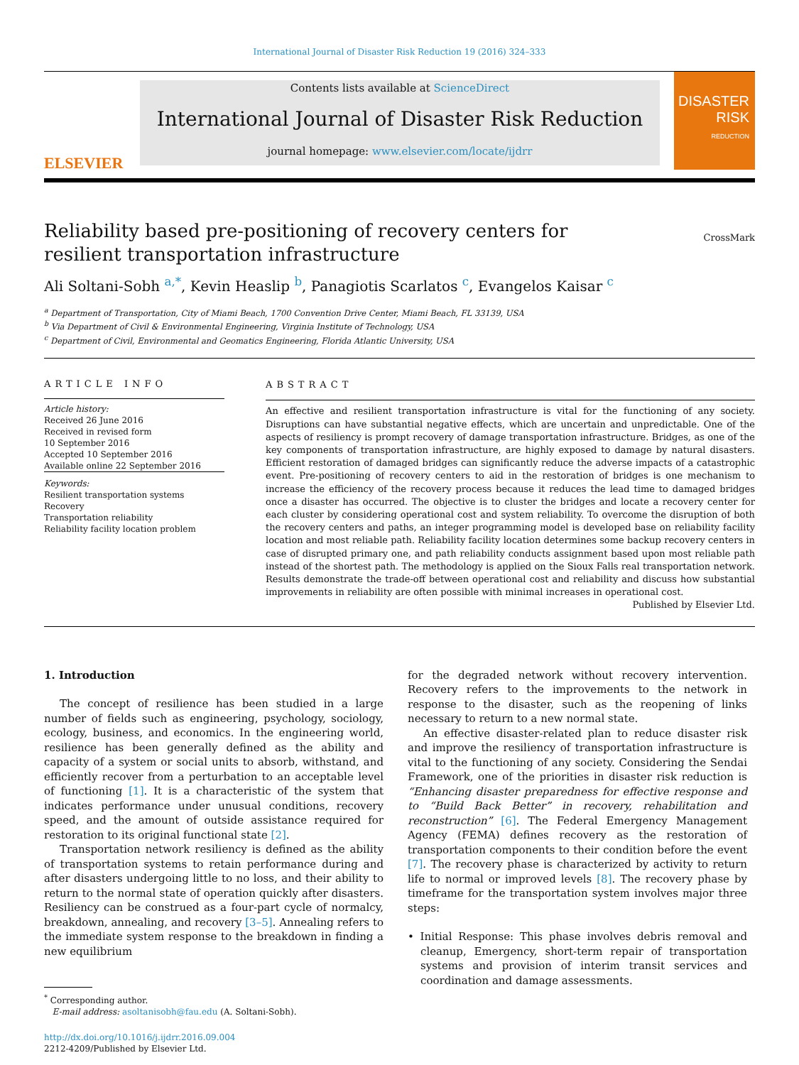International Journal of Disaster Risk Reduction 19 (2016) 324–333
ELSEVIER
Contents lists available at ScienceDirect
International Journal of Disaster Risk Reduction
journal homepage: www.elsevier.com/locate/ijdrr
DISASTER RISK
REDUCTION
Reliability based pre-positioning of recovery centers for resilient transportation infrastructure
CrossMark
Ali Soltani-Sobh <sup>a,*</sup>, Kevin Heaslip <sup>b</sup>, Panagiotis Scarlatos <sup>c</sup>, Evangelos Kaisar <sup>c</sup>
<sup>a</sup> Department of Transportation, City of Miami Beach, 1700 Convention Drive Center, Miami Beach, FL 33139, USA
<sup>b</sup> Via Department of Civil & Environmental Engineering, Virginia Institute of Technology, USA
<sup>c</sup> Department of Civil, Environmental and Geomatics Engineering, Florida Atlantic University, USA
ARTICLE INFO
Article history:
Received 26 June 2016
Received in revised form
10 September 2016
Accepted 10 September 2016
Available online 22 September 2016
Keywords:
Resilient transportation systems
Recovery
Transportation reliability
Reliability facility location problem
ABSTRACT
An effective and resilient transportation infrastructure is vital for the functioning of any society. Disruptions can have substantial negative effects, which are uncertain and unpredictable. One of the aspects of resiliency is prompt recovery of damage transportation infrastructure. Bridges, as one of the key components of transportation infrastructure, are highly exposed to damage by natural disasters. Efficient restoration of damaged bridges can significantly reduce the adverse impacts of a catastrophic event. Pre-positioning of recovery centers to aid in the restoration of bridges is one mechanism to increase the efficiency of the recovery process because it reduces the lead time to damaged bridges once a disaster has occurred. The objective is to cluster the bridges and locate a recovery center for each cluster by considering operational cost and system reliability. To overcome the disruption of both the recovery centers and paths, an integer programming model is developed base on reliability facility location and most reliable path. Reliability facility location determines some backup recovery centers in case of disrupted primary one, and path reliability conducts assignment based upon most reliable path instead of the shortest path. The methodology is applied on the Sioux Falls real transportation network. Results demonstrate the trade-off between operational cost and reliability and discuss how substantial improvements in reliability are often possible with minimal increases in operational cost.
Published by Elsevier Ltd.
1. Introduction
The concept of resilience has been studied in a large number of fields such as engineering, psychology, sociology, ecology, business, and economics. In the engineering world, resilience has been generally defined as the ability and capacity of a system or social units to absorb, withstand, and efficiently recover from a perturbation to an acceptable level of functioning [1]. It is a characteristic of the system that indicates performance under unusual conditions, recovery speed, and the amount of outside assistance required for restoration to its original functional state [2].
Transportation network resiliency is defined as the ability of transportation systems to retain performance during and after disasters undergoing little to no loss, and their ability to return to the normal state of operation quickly after disasters. Resiliency can be construed as a four-part cycle of normalcy, breakdown, annealing, and recovery [3–5]. Annealing refers to the immediate system response to the breakdown in finding a new equilibrium
<sup>*</sup> Corresponding author.
E-mail address: asoltanisobh@fau.edu (A. Soltani-Sobh).
http://dx.doi.org/10.1016/j.ijdrr.2016.09.004
2212-4209/Published by Elsevier Ltd.
for the degraded network without recovery intervention. Recovery refers to the improvements to the network in response to the disaster, such as the reopening of links necessary to return to a new normal state.
An effective disaster-related plan to reduce disaster risk and improve the resiliency of transportation infrastructure is vital to the functioning of any society. Considering the Sendai Framework, one of the priorities in disaster risk reduction is “Enhancing disaster preparedness for effective response and to “Build Back Better” in recovery, rehabilitation and reconstruction” [6]. The Federal Emergency Management Agency (FEMA) defines recovery as the restoration of transportation components to their condition before the event [7]. The recovery phase is characterized by activity to return life to normal or improved levels [8]. The recovery phase by timeframe for the transportation system involves major three steps:
• Initial Response: This phase involves debris removal and cleanup, Emergency, short-term repair of transportation systems and provision of interim transit services and coordination and damage assessments.